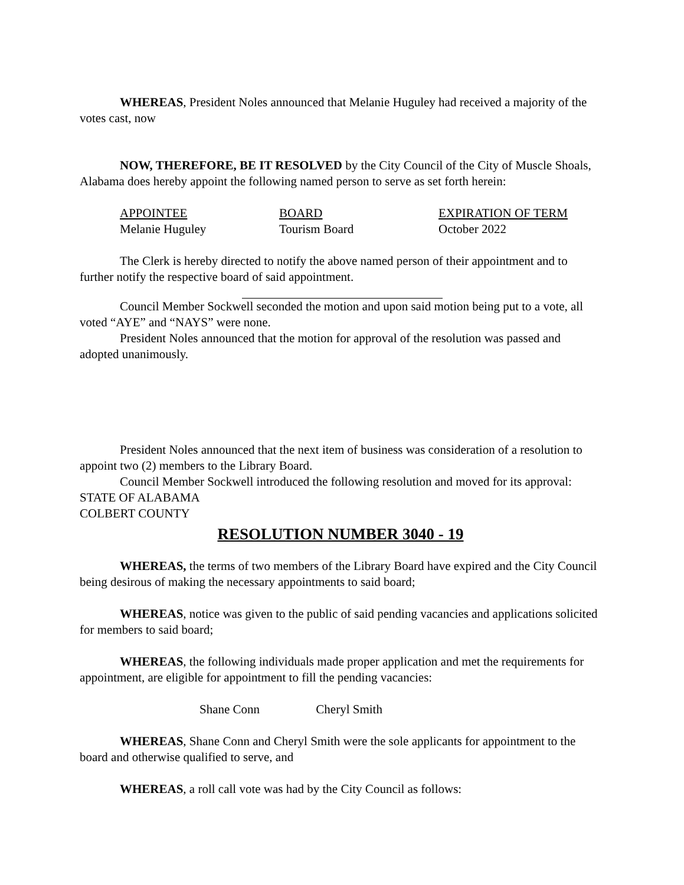WHEREAS, President Noles announced that Melanie Huguley had received a majority of the votes cast, now
NOW, THEREFORE, BE IT RESOLVED by the City Council of the City of Muscle Shoals, Alabama does hereby appoint the following named person to serve as set forth herein:
| APPOINTEE | BOARD | EXPIRATION OF TERM |
| Melanie Huguley | Tourism Board | October 2022 |
The Clerk is hereby directed to notify the above named person of their appointment and to further notify the respective board of said appointment.
Council Member Sockwell seconded the motion and upon said motion being put to a vote, all voted “AYE” and “NAYS” were none.
President Noles announced that the motion for approval of the resolution was passed and adopted unanimously.
President Noles announced that the next item of business was consideration of a resolution to appoint two (2) members to the Library Board.
Council Member Sockwell introduced the following resolution and moved for its approval:
STATE OF ALABAMA
COLBERT COUNTY
RESOLUTION NUMBER 3040 - 19
WHEREAS, the terms of two members of the Library Board have expired and the City Council being desirous of making the necessary appointments to said board;
WHEREAS, notice was given to the public of said pending vacancies and applications solicited for members to said board;
WHEREAS, the following individuals made proper application and met the requirements for appointment, are eligible for appointment to fill the pending vacancies:
Shane Conn Cheryl Smith
WHEREAS, Shane Conn and Cheryl Smith were the sole applicants for appointment to the board and otherwise qualified to serve, and
WHEREAS, a roll call vote was had by the City Council as follows: